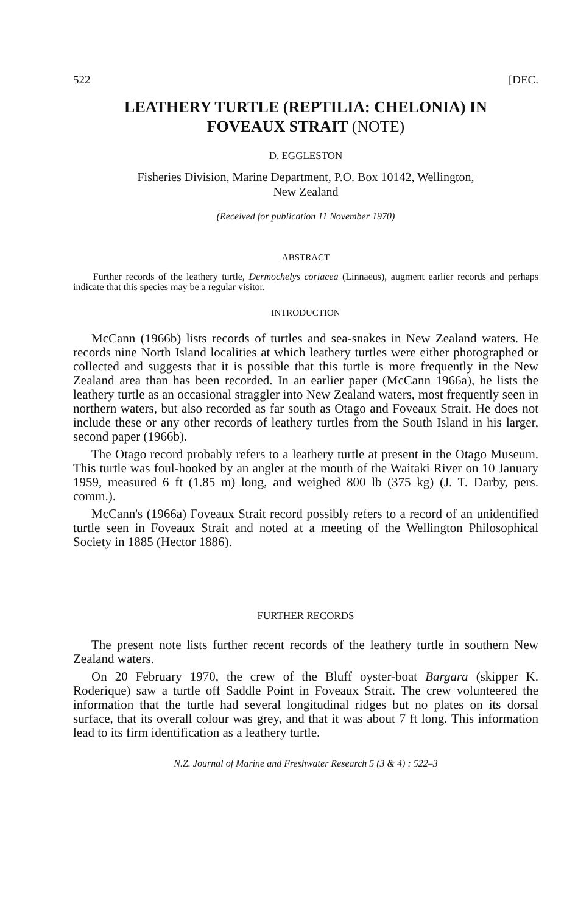522 [DEC.
LEATHERY TURTLE (REPTILIA: CHELONIA) IN
FOVEAUX STRAIT (NOTE)
D. EGGLESTON
Fisheries Division, Marine Department, P.O. Box 10142, Wellington,
New Zealand
(Received for publication 11 November 1970)
ABSTRACT
Further records of the leathery turtle, Dermochelys coriacea (Linnaeus), augment earlier records and perhaps indicate that this species may be a regular visitor.
INTRODUCTION
McCann (1966b) lists records of turtles and sea-snakes in New Zealand waters. He records nine North Island localities at which leathery turtles were either photographed or collected and suggests that it is possible that this turtle is more frequently in the New Zealand area than has been recorded. In an earlier paper (McCann 1966a), he lists the leathery turtle as an occasional straggler into New Zealand waters, most frequently seen in northern waters, but also recorded as far south as Otago and Foveaux Strait. He does not include these or any other records of leathery turtles from the South Island in his larger, second paper (1966b).
The Otago record probably refers to a leathery turtle at present in the Otago Museum. This turtle was foul-hooked by an angler at the mouth of the Waitaki River on 10 January 1959, measured 6 ft (1.85 m) long, and weighed 800 lb (375 kg) (J. T. Darby, pers. comm.).
McCann's (1966a) Foveaux Strait record possibly refers to a record of an unidentified turtle seen in Foveaux Strait and noted at a meeting of the Wellington Philosophical Society in 1885 (Hector 1886).
FURTHER RECORDS
The present note lists further recent records of the leathery turtle in southern New Zealand waters.
On 20 February 1970, the crew of the Bluff oyster-boat Bargara (skipper K. Roderique) saw a turtle off Saddle Point in Foveaux Strait. The crew volunteered the information that the turtle had several longitudinal ridges but no plates on its dorsal surface, that its overall colour was grey, and that it was about 7 ft long. This information lead to its firm identification as a leathery turtle.
N.Z. Journal of Marine and Freshwater Research 5 (3 & 4) : 522–3